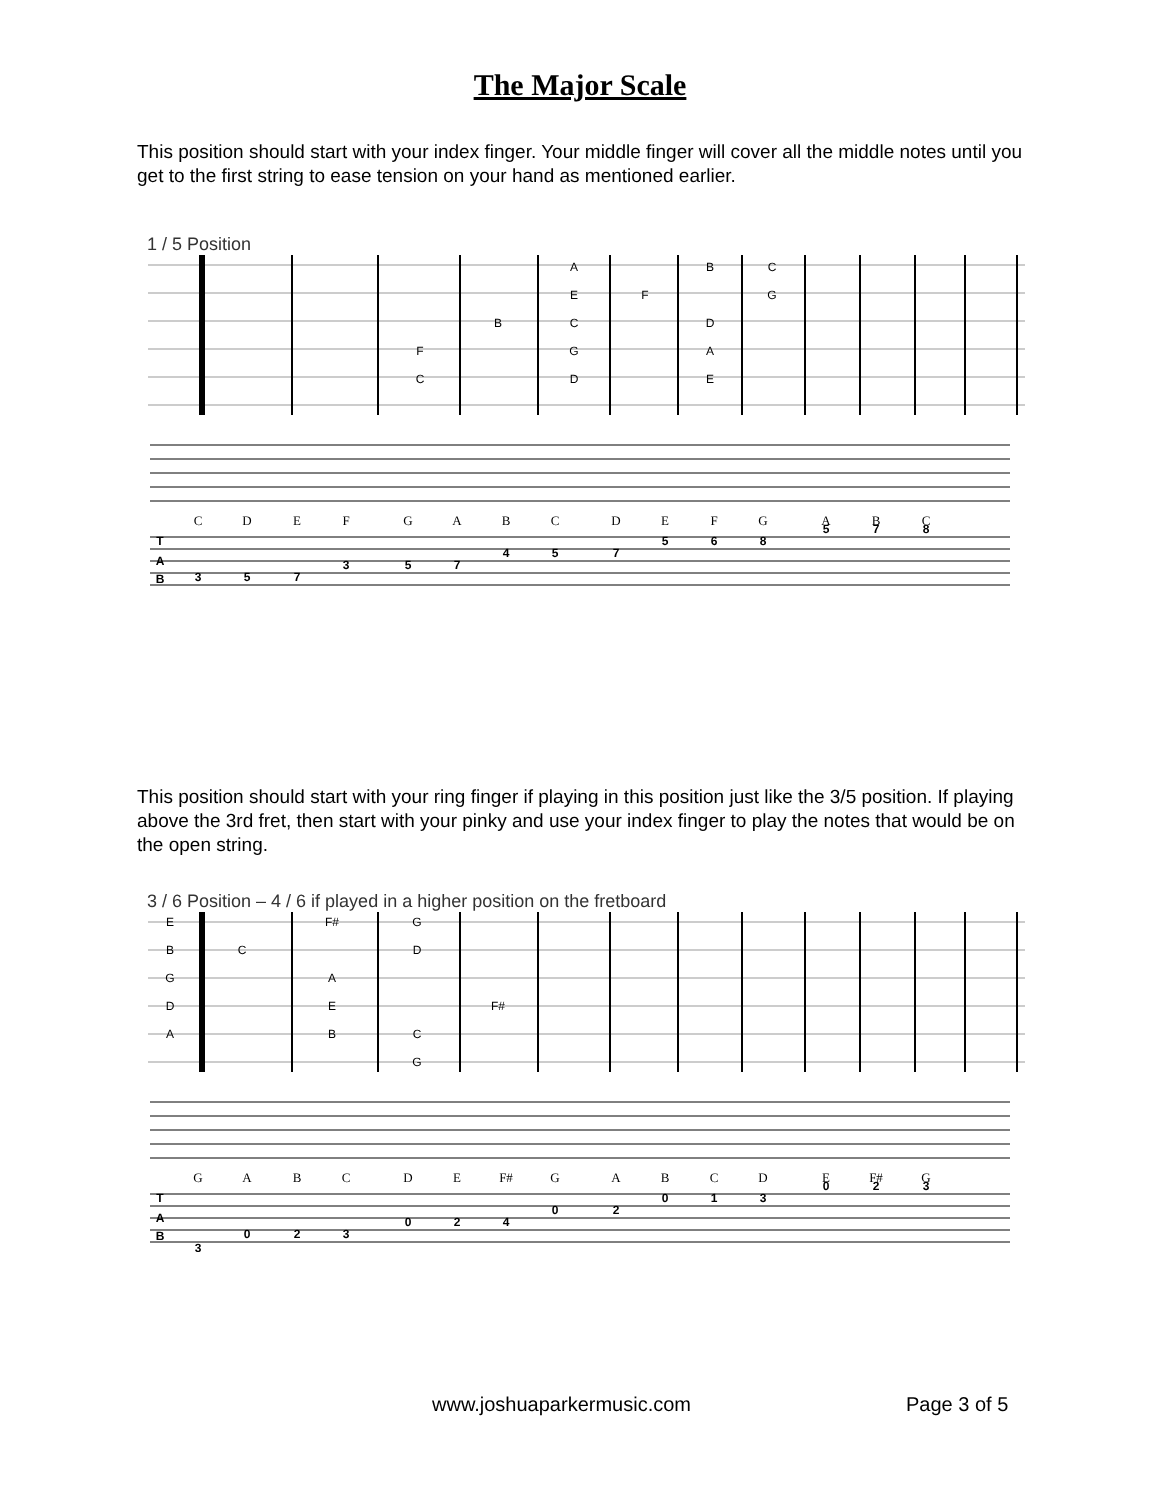The Major Scale
This position should start with your index finger. Your middle finger will cover all the middle notes until you get to the first string to ease tension on your hand as mentioned earlier.
1 / 5 Position
F
C
B
A
E
C
G
D
F
B
D
A
E
C
G
C
D
E
F
G
A
B
C
D
E
F
G
A
B
C
T
A
B
3
5
7
3
5
7
4
5
7
5
6
8
5
7
8
This position should start with your ring finger if playing in this position just like the 3/5 position. If playing above the 3rd fret, then start with your pinky and use your index finger to play the notes that would be on the open string.
3 / 6 Position – 4 / 6 if played in a higher position on the fretboard
E
B
G
D
A
C
F#
A
E
B
G
D
C
G
F#
G
A
B
C
D
E
F#
G
A
B
C
D
E
F#
G
T
A
B
3
0
2
3
0
2
4
0
2
0
1
3
0
2
3
www.joshuaparkermusic.com Page 3 of 5